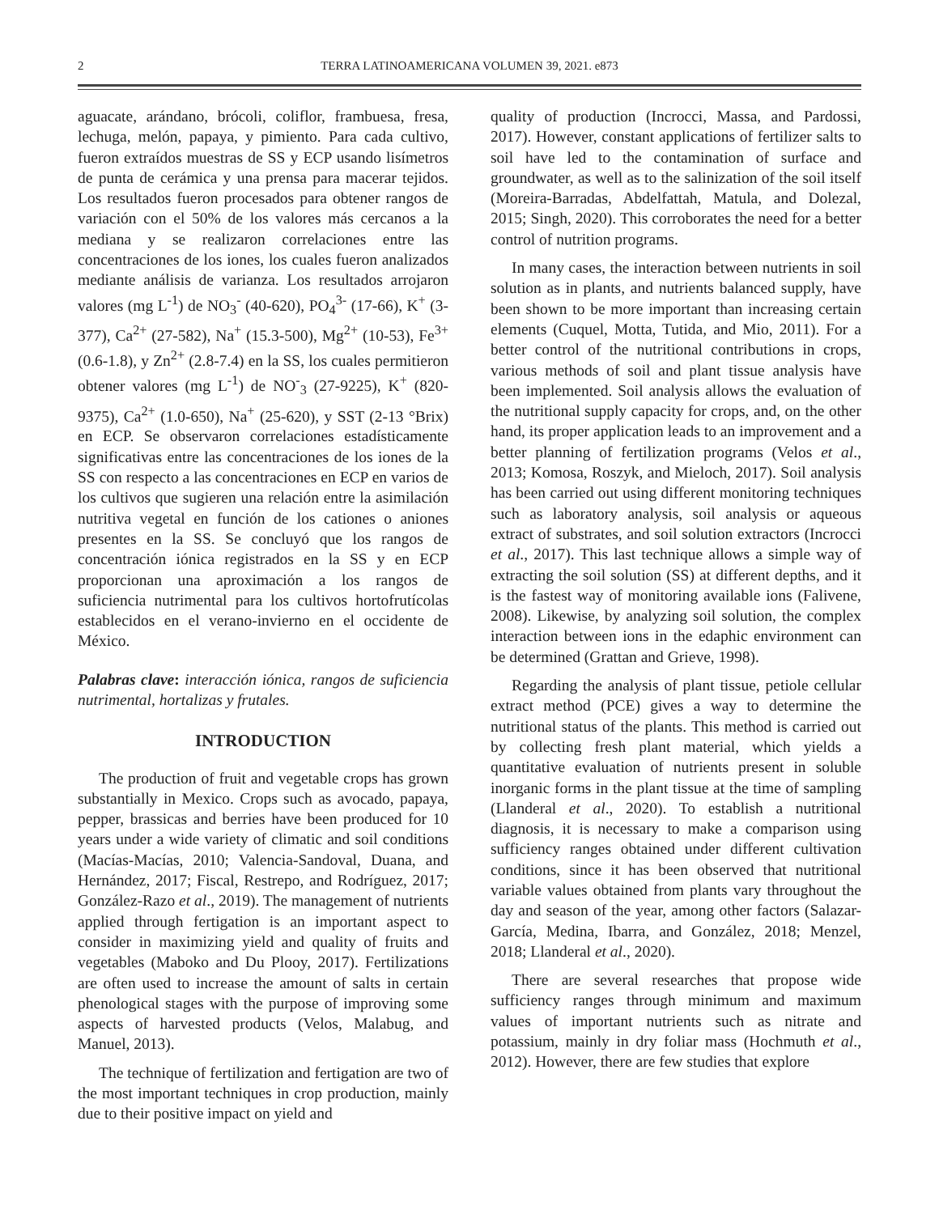2 TERRA LATINOAMERICANA VOLUMEN 39, 2021. e873
aguacate, arándano, brócoli, coliflor, frambuesa, fresa, lechuga, melón, papaya, y pimiento. Para cada cultivo, fueron extraídos muestras de SS y ECP usando lisímetros de punta de cerámica y una prensa para macerar tejidos. Los resultados fueron procesados para obtener rangos de variación con el 50% de los valores más cercanos a la mediana y se realizaron correlaciones entre las concentraciones de los iones, los cuales fueron analizados mediante análisis de varianza. Los resultados arrojaron valores (mg L<sup>-1</sup>) de NO<sub>3</sub><sup>-</sup> (40-620), PO<sub>4</sub><sup>3-</sup> (17-66), K<sup>+</sup> (3-377), Ca<sup>2+</sup> (27-582), Na<sup>+</sup> (15.3-500), Mg<sup>2+</sup> (10-53), Fe<sup>3+</sup> (0.6-1.8), y Zn<sup>2+</sup> (2.8-7.4) en la SS, los cuales permitieron obtener valores (mg L<sup>-1</sup>) de NO<sup>-</sup><sub>3</sub> (27-9225), K<sup>+</sup> (820-9375), Ca<sup>2+</sup> (1.0-650), Na<sup>+</sup> (25-620), y SST (2-13 °Brix) en ECP. Se observaron correlaciones estadísticamente significativas entre las concentraciones de los iones de la SS con respecto a las concentraciones en ECP en varios de los cultivos que sugieren una relación entre la asimilación nutritiva vegetal en función de los cationes o aniones presentes en la SS. Se concluyó que los rangos de concentración iónica registrados en la SS y en ECP proporcionan una aproximación a los rangos de suficiencia nutrimental para los cultivos hortofrutícolas establecidos en el verano-invierno en el occidente de México.
Palabras clave: interacción iónica, rangos de suficiencia nutrimental, hortalizas y frutales.
INTRODUCTION
The production of fruit and vegetable crops has grown substantially in Mexico. Crops such as avocado, papaya, pepper, brassicas and berries have been produced for 10 years under a wide variety of climatic and soil conditions (Macías-Macías, 2010; Valencia-Sandoval, Duana, and Hernández, 2017; Fiscal, Restrepo, and Rodríguez, 2017; González-Razo et al., 2019). The management of nutrients applied through fertigation is an important aspect to consider in maximizing yield and quality of fruits and vegetables (Maboko and Du Plooy, 2017). Fertilizations are often used to increase the amount of salts in certain phenological stages with the purpose of improving some aspects of harvested products (Velos, Malabug, and Manuel, 2013).
The technique of fertilization and fertigation are two of the most important techniques in crop production, mainly due to their positive impact on yield and
quality of production (Incrocci, Massa, and Pardossi, 2017). However, constant applications of fertilizer salts to soil have led to the contamination of surface and groundwater, as well as to the salinization of the soil itself (Moreira-Barradas, Abdelfattah, Matula, and Dolezal, 2015; Singh, 2020). This corroborates the need for a better control of nutrition programs.
In many cases, the interaction between nutrients in soil solution as in plants, and nutrients balanced supply, have been shown to be more important than increasing certain elements (Cuquel, Motta, Tutida, and Mio, 2011). For a better control of the nutritional contributions in crops, various methods of soil and plant tissue analysis have been implemented. Soil analysis allows the evaluation of the nutritional supply capacity for crops, and, on the other hand, its proper application leads to an improvement and a better planning of fertilization programs (Velos et al., 2013; Komosa, Roszyk, and Mieloch, 2017). Soil analysis has been carried out using different monitoring techniques such as laboratory analysis, soil analysis or aqueous extract of substrates, and soil solution extractors (Incrocci et al., 2017). This last technique allows a simple way of extracting the soil solution (SS) at different depths, and it is the fastest way of monitoring available ions (Falivene, 2008). Likewise, by analyzing soil solution, the complex interaction between ions in the edaphic environment can be determined (Grattan and Grieve, 1998).
Regarding the analysis of plant tissue, petiole cellular extract method (PCE) gives a way to determine the nutritional status of the plants. This method is carried out by collecting fresh plant material, which yields a quantitative evaluation of nutrients present in soluble inorganic forms in the plant tissue at the time of sampling (Llanderal et al., 2020). To establish a nutritional diagnosis, it is necessary to make a comparison using sufficiency ranges obtained under different cultivation conditions, since it has been observed that nutritional variable values obtained from plants vary throughout the day and season of the year, among other factors (Salazar-García, Medina, Ibarra, and González, 2018; Menzel, 2018; Llanderal et al., 2020).
There are several researches that propose wide sufficiency ranges through minimum and maximum values of important nutrients such as nitrate and potassium, mainly in dry foliar mass (Hochmuth et al., 2012). However, there are few studies that explore